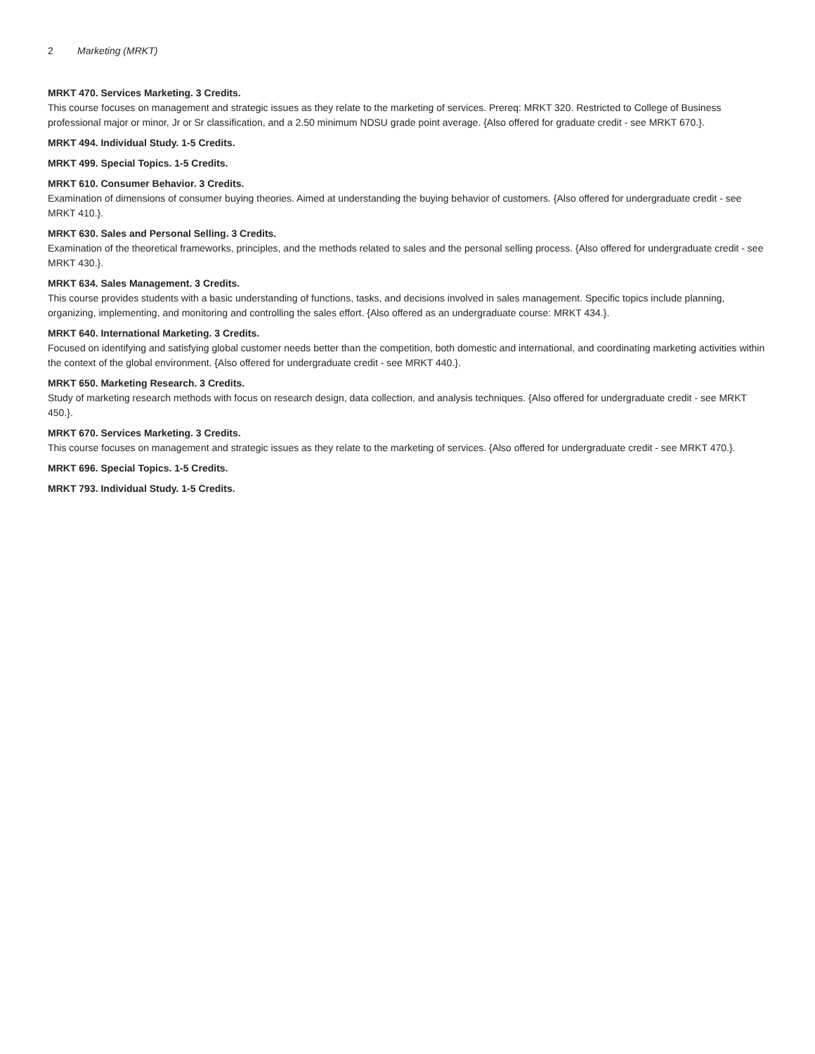2 Marketing (MRKT)
MRKT 470. Services Marketing. 3 Credits.
This course focuses on management and strategic issues as they relate to the marketing of services. Prereq: MRKT 320. Restricted to College of Business professional major or minor, Jr or Sr classification, and a 2.50 minimum NDSU grade point average. {Also offered for graduate credit - see MRKT 670.}.
MRKT 494. Individual Study. 1-5 Credits.
MRKT 499. Special Topics. 1-5 Credits.
MRKT 610. Consumer Behavior. 3 Credits.
Examination of dimensions of consumer buying theories. Aimed at understanding the buying behavior of customers. {Also offered for undergraduate credit - see MRKT 410.}.
MRKT 630. Sales and Personal Selling. 3 Credits.
Examination of the theoretical frameworks, principles, and the methods related to sales and the personal selling process. {Also offered for undergraduate credit - see MRKT 430.}.
MRKT 634. Sales Management. 3 Credits.
This course provides students with a basic understanding of functions, tasks, and decisions involved in sales management. Specific topics include planning, organizing, implementing, and monitoring and controlling the sales effort. {Also offered as an undergraduate course: MRKT 434.}.
MRKT 640. International Marketing. 3 Credits.
Focused on identifying and satisfying global customer needs better than the competition, both domestic and international, and coordinating marketing activities within the context of the global environment. {Also offered for undergraduate credit - see MRKT 440.}.
MRKT 650. Marketing Research. 3 Credits.
Study of marketing research methods with focus on research design, data collection, and analysis techniques. {Also offered for undergraduate credit - see MRKT 450.}.
MRKT 670. Services Marketing. 3 Credits.
This course focuses on management and strategic issues as they relate to the marketing of services. {Also offered for undergraduate credit - see MRKT 470.}.
MRKT 696. Special Topics. 1-5 Credits.
MRKT 793. Individual Study. 1-5 Credits.